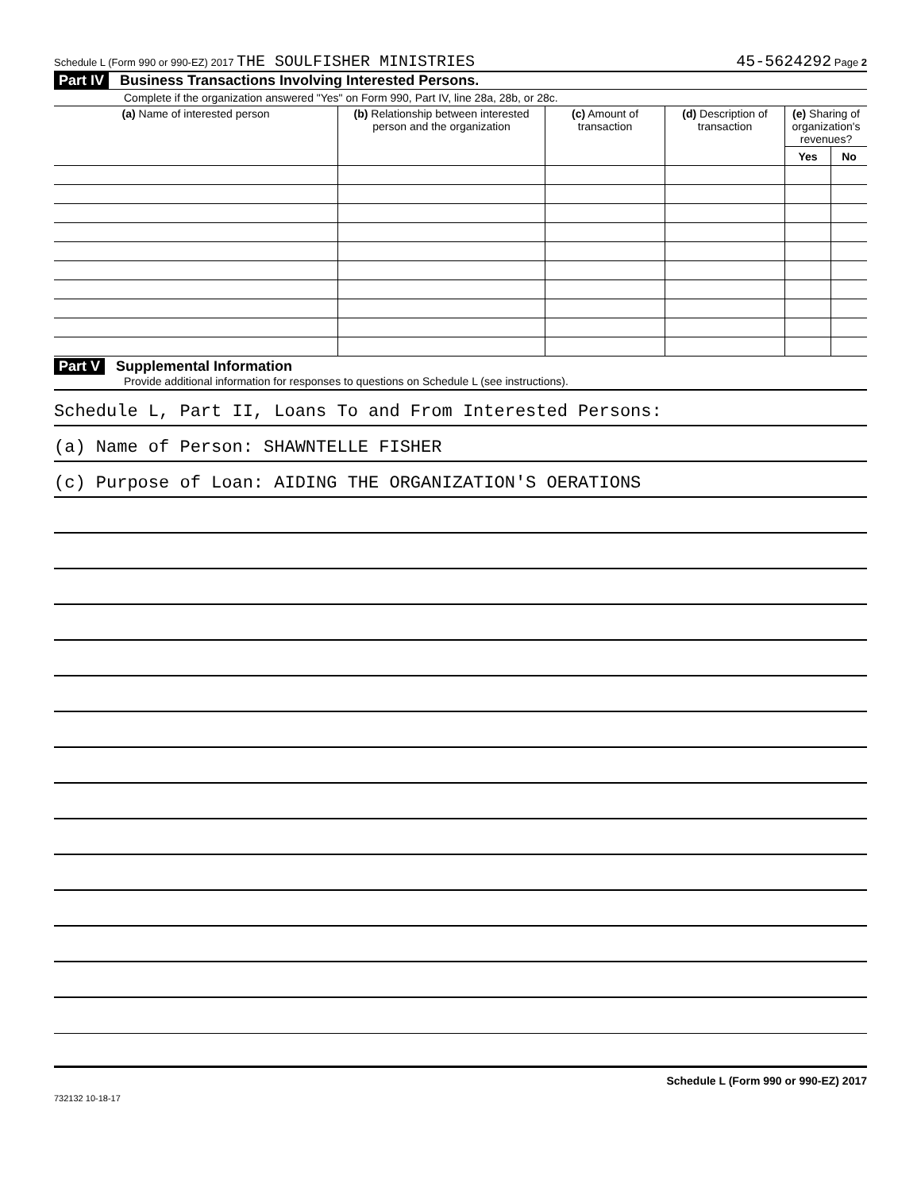Schedule L (Form 990 or 990-EZ) 2017 THE SOULFISHER MINISTRIES 45-5624292 Page 2
Part IV Business Transactions Involving Interested Persons.
Complete if the organization answered "Yes" on Form 990, Part IV, line 28a, 28b, or 28c.
| (a) Name of interested person | (b) Relationship between interested person and the organization | (c) Amount of transaction | (d) Description of transaction | (e) Sharing of organization's revenues? | |
| --- | --- | --- | --- | --- | --- |
| | | | | Yes | No |
Part V Supplemental Information
Provide additional information for responses to questions on Schedule L (see instructions).
Schedule L, Part II, Loans To and From Interested Persons:
(a) Name of Person: SHAWNTELLE FISHER
(c) Purpose of Loan: AIDING THE ORGANIZATION'S OERATIONS
Schedule L (Form 990 or 990-EZ) 2017
732132 10-18-17